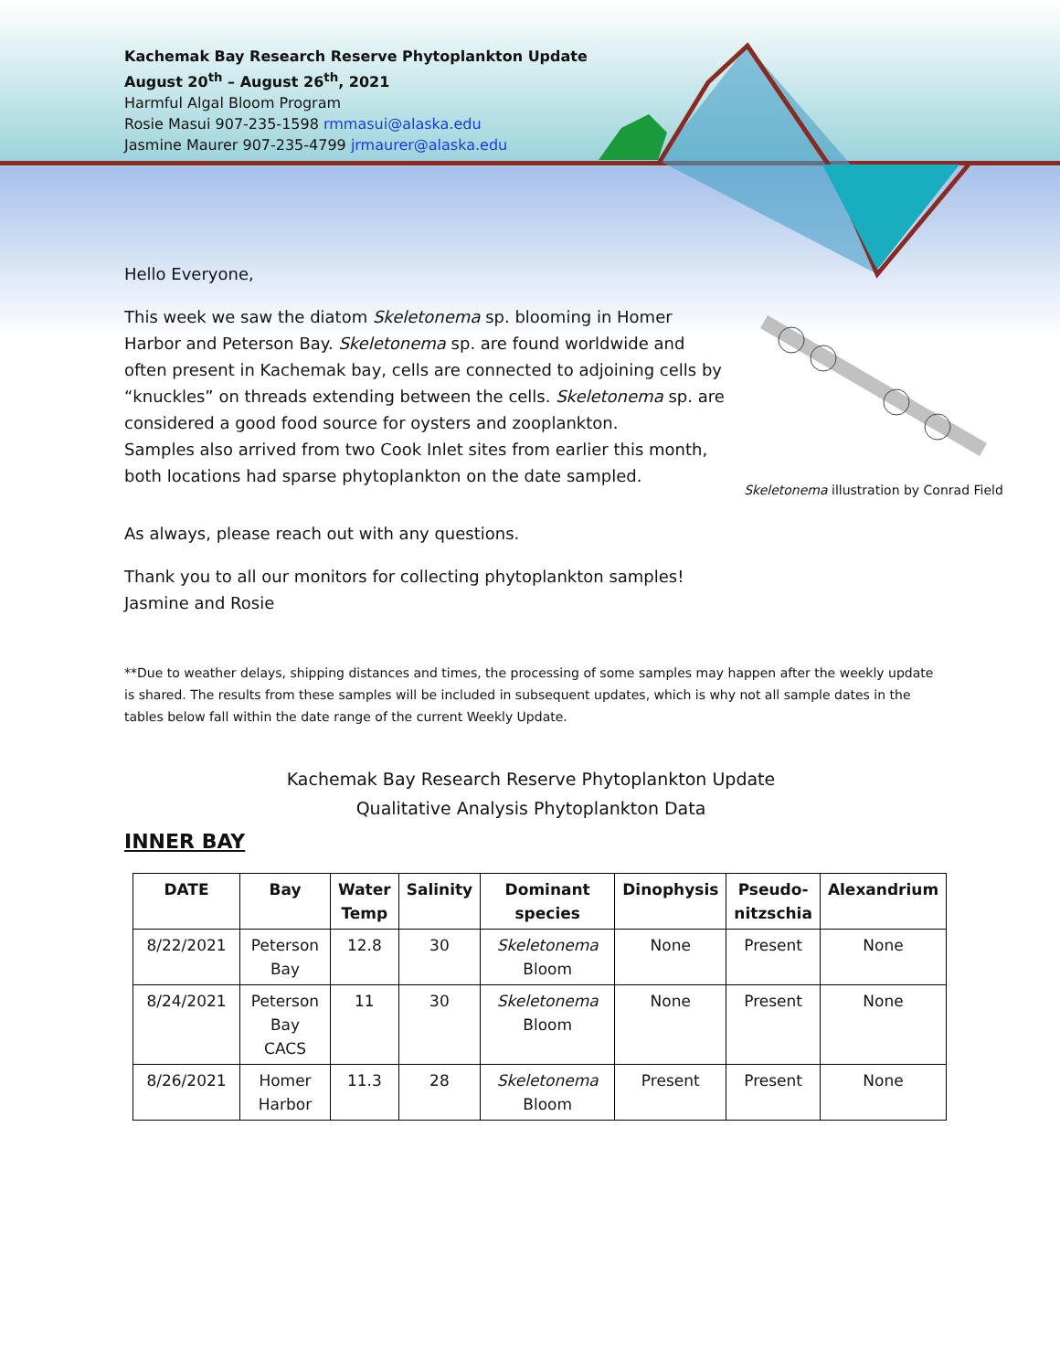Kachemak Bay Research Reserve Phytoplankton Update
August 20<sup>th</sup> – August 26<sup>th</sup>, 2021
Harmful Algal Bloom Program
Rosie Masui 907-235-1598 rmmasui@alaska.edu
Jasmine Maurer 907-235-4799 jrmaurer@alaska.edu
Hello Everyone,
This week we saw the diatom Skeletonema sp. blooming in Homer Harbor and Peterson Bay. Skeletonema sp. are found worldwide and often present in Kachemak bay, cells are connected to adjoining cells by “knuckles” on threads extending between the cells. Skeletonema sp. are considered a good food source for oysters and zooplankton.
Samples also arrived from two Cook Inlet sites from earlier this month, both locations had sparse phytoplankton on the date sampled.
Skeletonema illustration by Conrad Field
As always, please reach out with any questions.
Thank you to all our monitors for collecting phytoplankton samples!
Jasmine and Rosie
**Due to weather delays, shipping distances and times, the processing of some samples may happen after the weekly update is shared. The results from these samples will be included in subsequent updates, which is why not all sample dates in the tables below fall within the date range of the current Weekly Update.
Kachemak Bay Research Reserve Phytoplankton Update
Qualitative Analysis Phytoplankton Data
INNER BAY
| DATE | Bay | Water Temp | Salinity | Dominant species | Dinophysis | Pseudo- nitzschia | Alexandrium |
| --- | --- | --- | --- | --- | --- | --- | --- |
| 8/22/2021 | Peterson Bay | 12.8 | 30 | Skeletonema Bloom | None | Present | None |
| 8/24/2021 | Peterson Bay CACS | 11 | 30 | Skeletonema Bloom | None | Present | None |
| 8/26/2021 | Homer Harbor | 11.3 | 28 | Skeletonema Bloom | Present | Present | None |